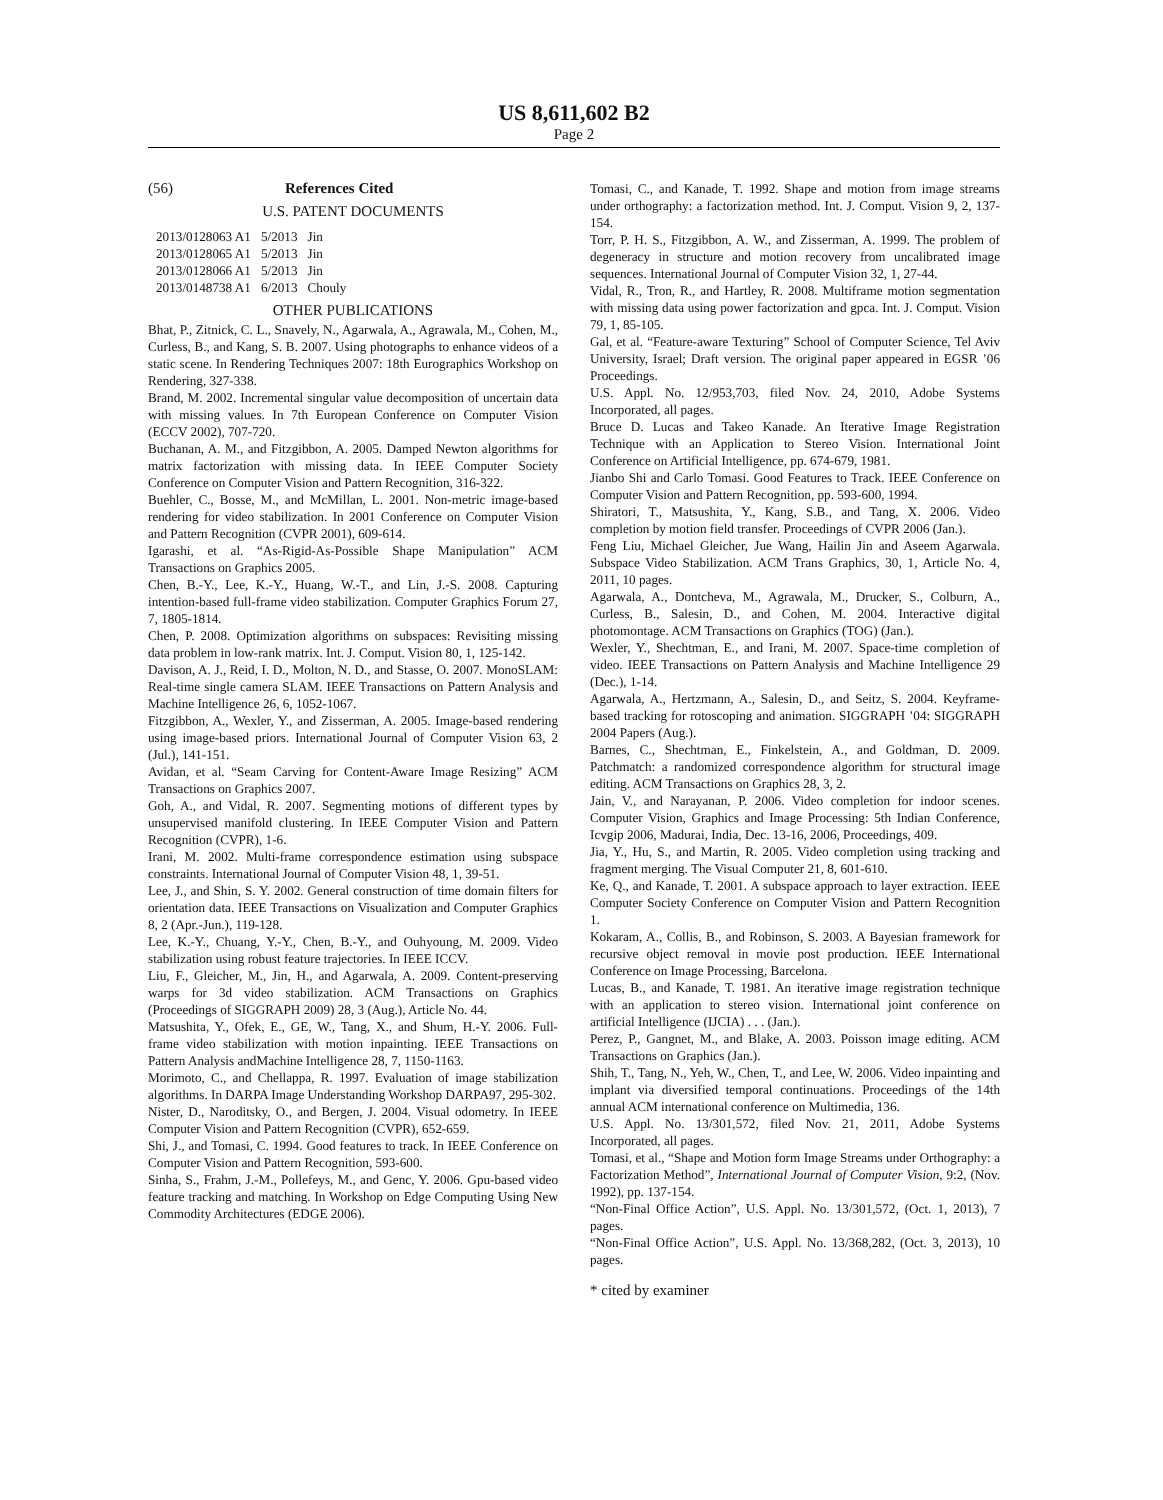US 8,611,602 B2
Page 2
(56) References Cited
U.S. PATENT DOCUMENTS
| 2013/0128063 A1 | 5/2013 | Jin |
| 2013/0128065 A1 | 5/2013 | Jin |
| 2013/0128066 A1 | 5/2013 | Jin |
| 2013/0148738 A1 | 6/2013 | Chouly |
OTHER PUBLICATIONS
Bhat, P., Zitnick, C. L., Snavely, N., Agarwala, A., Agrawala, M., Cohen, M., Curless, B., and Kang, S. B. 2007. Using photographs to enhance videos of a static scene. In Rendering Techniques 2007: 18th Eurographics Workshop on Rendering, 327-338.
Brand, M. 2002. Incremental singular value decomposition of uncertain data with missing values. In 7th European Conference on Computer Vision (ECCV 2002), 707-720.
Buchanan, A. M., and Fitzgibbon, A. 2005. Damped Newton algorithms for matrix factorization with missing data. In IEEE Computer Society Conference on Computer Vision and Pattern Recognition, 316-322.
Buehler, C., Bosse, M., and McMillan, L. 2001. Non-metric image-based rendering for video stabilization. In 2001 Conference on Computer Vision and Pattern Recognition (CVPR 2001), 609-614.
Igarashi, et al. “As-Rigid-As-Possible Shape Manipulation” ACM Transactions on Graphics 2005.
Chen, B.-Y., Lee, K.-Y., Huang, W.-T., and Lin, J.-S. 2008. Capturing intention-based full-frame video stabilization. Computer Graphics Forum 27, 7, 1805-1814.
Chen, P. 2008. Optimization algorithms on subspaces: Revisiting missing data problem in low-rank matrix. Int. J. Comput. Vision 80, 1, 125-142.
Davison, A. J., Reid, I. D., Molton, N. D., and Stasse, O. 2007. MonoSLAM: Real-time single camera SLAM. IEEE Transactions on Pattern Analysis and Machine Intelligence 26, 6, 1052-1067.
Fitzgibbon, A., Wexler, Y., and Zisserman, A. 2005. Image-based rendering using image-based priors. International Journal of Computer Vision 63, 2 (Jul.), 141-151.
Avidan, et al. “Seam Carving for Content-Aware Image Resizing” ACM Transactions on Graphics 2007.
Goh, A., and Vidal, R. 2007. Segmenting motions of different types by unsupervised manifold clustering. In IEEE Computer Vision and Pattern Recognition (CVPR), 1-6.
Irani, M. 2002. Multi-frame correspondence estimation using subspace constraints. International Journal of Computer Vision 48, 1, 39-51.
Lee, J., and Shin, S. Y. 2002. General construction of time domain filters for orientation data. IEEE Transactions on Visualization and Computer Graphics 8, 2 (Apr.-Jun.), 119-128.
Lee, K.-Y., Chuang, Y.-Y., Chen, B.-Y., and Ouhyoung, M. 2009. Video stabilization using robust feature trajectories. In IEEE ICCV.
Liu, F., Gleicher, M., Jin, H., and Agarwala, A. 2009. Content-preserving warps for 3d video stabilization. ACM Transactions on Graphics (Proceedings of SIGGRAPH 2009) 28, 3 (Aug.), Article No. 44.
Matsushita, Y., Ofek, E., GE, W., Tang, X., and Shum, H.-Y. 2006. Full-frame video stabilization with motion inpainting. IEEE Transactions on Pattern Analysis andMachine Intelligence 28, 7, 1150-1163.
Morimoto, C., and Chellappa, R. 1997. Evaluation of image stabilization algorithms. In DARPA Image Understanding Workshop DARPA97, 295-302.
Nister, D., Naroditsky, O., and Bergen, J. 2004. Visual odometry. In IEEE Computer Vision and Pattern Recognition (CVPR), 652-659.
Shi, J., and Tomasi, C. 1994. Good features to track. In IEEE Conference on Computer Vision and Pattern Recognition, 593-600.
Sinha, S., Frahm, J.-M., Pollefeys, M., and Genc, Y. 2006. Gpu-based video feature tracking and matching. In Workshop on Edge Computing Using New Commodity Architectures (EDGE 2006).
Tomasi, C., and Kanade, T. 1992. Shape and motion from image streams under orthography: a factorization method. Int. J. Comput. Vision 9, 2, 137-154.
Torr, P. H. S., Fitzgibbon, A. W., and Zisserman, A. 1999. The problem of degeneracy in structure and motion recovery from uncalibrated image sequences. International Journal of Computer Vision 32, 1, 27-44.
Vidal, R., Tron, R., and Hartley, R. 2008. Multiframe motion segmentation with missing data using power factorization and gpca. Int. J. Comput. Vision 79, 1, 85-105.
Gal, et al. “Feature-aware Texturing” School of Computer Science, Tel Aviv University, Israel; Draft version. The original paper appeared in EGSR ’06 Proceedings.
U.S. Appl. No. 12/953,703, filed Nov. 24, 2010, Adobe Systems Incorporated, all pages.
Bruce D. Lucas and Takeo Kanade. An Iterative Image Registration Technique with an Application to Stereo Vision. International Joint Conference on Artificial Intelligence, pp. 674-679, 1981.
Jianbo Shi and Carlo Tomasi. Good Features to Track. IEEE Conference on Computer Vision and Pattern Recognition, pp. 593-600, 1994.
Shiratori, T., Matsushita, Y., Kang, S.B., and Tang, X. 2006. Video completion by motion field transfer. Proceedings of CVPR 2006 (Jan.).
Feng Liu, Michael Gleicher, Jue Wang, Hailin Jin and Aseem Agarwala. Subspace Video Stabilization. ACM Trans Graphics, 30, 1, Article No. 4, 2011, 10 pages.
Agarwala, A., Dontcheva, M., Agrawala, M., Drucker, S., Colburn, A., Curless, B., Salesin, D., and Cohen, M. 2004. Interactive digital photomontage. ACM Transactions on Graphics (TOG) (Jan.).
Wexler, Y., Shechtman, E., and Irani, M. 2007. Space-time completion of video. IEEE Transactions on Pattern Analysis and Machine Intelligence 29 (Dec.), 1-14.
Agarwala, A., Hertzmann, A., Salesin, D., and Seitz, S. 2004. Keyframe-based tracking for rotoscoping and animation. SIGGRAPH ’04: SIGGRAPH 2004 Papers (Aug.).
Barnes, C., Shechtman, E., Finkelstein, A., and Goldman, D. 2009. Patchmatch: a randomized correspondence algorithm for structural image editing. ACM Transactions on Graphics 28, 3, 2.
Jain, V., and Narayanan, P. 2006. Video completion for indoor scenes. Computer Vision, Graphics and Image Processing: 5th Indian Conference, Icvgip 2006, Madurai, India, Dec. 13-16, 2006, Proceedings, 409.
Jia, Y., Hu, S., and Martin, R. 2005. Video completion using tracking and fragment merging. The Visual Computer 21, 8, 601-610.
Ke, Q., and Kanade, T. 2001. A subspace approach to layer extraction. IEEE Computer Society Conference on Computer Vision and Pattern Recognition 1.
Kokaram, A., Collis, B., and Robinson, S. 2003. A Bayesian framework for recursive object removal in movie post production. IEEE International Conference on Image Processing, Barcelona.
Lucas, B., and Kanade, T. 1981. An iterative image registration technique with an application to stereo vision. International joint conference on artificial Intelligence (IJCIA) . . . (Jan.).
Perez, P., Gangnet, M., and Blake, A. 2003. Poisson image editing. ACM Transactions on Graphics (Jan.).
Shih, T., Tang, N., Yeh, W., Chen, T., and Lee, W. 2006. Video inpainting and implant via diversified temporal continuations. Proceedings of the 14th annual ACM international conference on Multimedia, 136.
U.S. Appl. No. 13/301,572, filed Nov. 21, 2011, Adobe Systems Incorporated, all pages.
Tomasi, et al., “Shape and Motion form Image Streams under Orthography: a Factorization Method”, International Journal of Computer Vision, 9:2, (Nov. 1992), pp. 137-154.
“Non-Final Office Action”, U.S. Appl. No. 13/301,572, (Oct. 1, 2013), 7 pages.
“Non-Final Office Action”, U.S. Appl. No. 13/368,282, (Oct. 3, 2013), 10 pages.
* cited by examiner